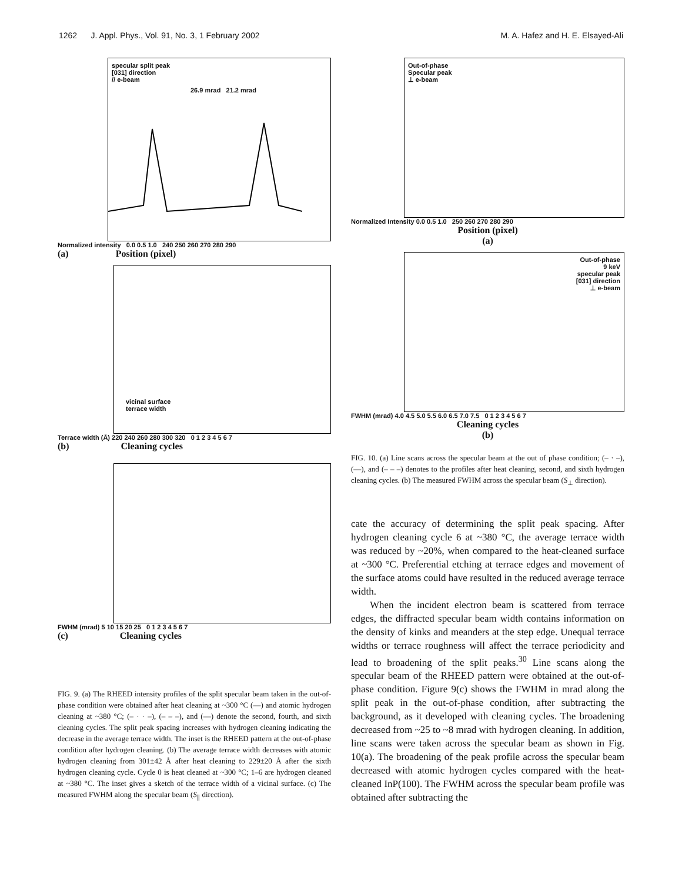1262 J. Appl. Phys., Vol. 91, No. 3, 1 February 2002 M. A. Hafez and H. E. Elsayed-Ali
specular split peak
[031] direction
// e-beam
26.9 mrad 21.2 mrad
Normalized intensity 0.0 0.5 1.0 240 250 260 270 280 290
(a) Position (pixel)
vicinal surface
terrace width
Terrace width (Å) 220 240 260 280 300 320 0 1 2 3 4 5 6 7
(b) Cleaning cycles
FWHM (mrad) 5 10 15 20 25 0 1 2 3 4 5 6 7
(c) Cleaning cycles
FIG. 9. (a) The RHEED intensity profiles of the split specular beam taken in the out-of-phase condition were obtained after heat cleaning at ~300 °C (—) and atomic hydrogen cleaning at ~380 °C; (– · · –), (– – –), and (—) denote the second, fourth, and sixth cleaning cycles. The split peak spacing increases with hydrogen cleaning indicating the decrease in the average terrace width. The inset is the RHEED pattern at the out-of-phase condition after hydrogen cleaning. (b) The average terrace width decreases with atomic hydrogen cleaning from 301±42 Å after heat cleaning to 229±20 Å after the sixth hydrogen cleaning cycle. Cycle 0 is heat cleaned at ~300 °C; 1–6 are hydrogen cleaned at ~380 °C. The inset gives a sketch of the terrace width of a vicinal surface. (c) The measured FWHM along the specular beam (S<sub>∥</sub> direction).
Out-of-phase
Specular peak
⊥ e-beam
Normalized Intensity 0.0 0.5 1.0 250 260 270 280 290
Position (pixel)
(a)
Out-of-phase
9 keV
specular peak
[031] direction
⊥ e-beam
FWHM (mrad) 4.0 4.5 5.0 5.5 6.0 6.5 7.0 7.5 0 1 2 3 4 5 6 7
Cleaning cycles
(b)
FIG. 10. (a) Line scans across the specular beam at the out of phase condition; (– · –), (—), and (– – –) denotes to the profiles after heat cleaning, second, and sixth hydrogen cleaning cycles. (b) The measured FWHM across the specular beam (S<sub>⊥</sub> direction).
cate the accuracy of determining the split peak spacing. After hydrogen cleaning cycle 6 at ~380 °C, the average terrace width was reduced by ~20%, when compared to the heat-cleaned surface at ~300 °C. Preferential etching at terrace edges and movement of the surface atoms could have resulted in the reduced average terrace width.
When the incident electron beam is scattered from terrace edges, the diffracted specular beam width contains information on the density of kinks and meanders at the step edge. Unequal terrace widths or terrace roughness will affect the terrace periodicity and lead to broadening of the split peaks.<sup>30</sup> Line scans along the specular beam of the RHEED pattern were obtained at the out-of-phase condition. Figure 9(c) shows the FWHM in mrad along the split peak in the out-of-phase condition, after subtracting the background, as it developed with cleaning cycles. The broadening decreased from ~25 to ~8 mrad with hydrogen cleaning. In addition, line scans were taken across the specular beam as shown in Fig. 10(a). The broadening of the peak profile across the specular beam decreased with atomic hydrogen cycles compared with the heat-cleaned InP(100). The FWHM across the specular beam profile was obtained after subtracting the